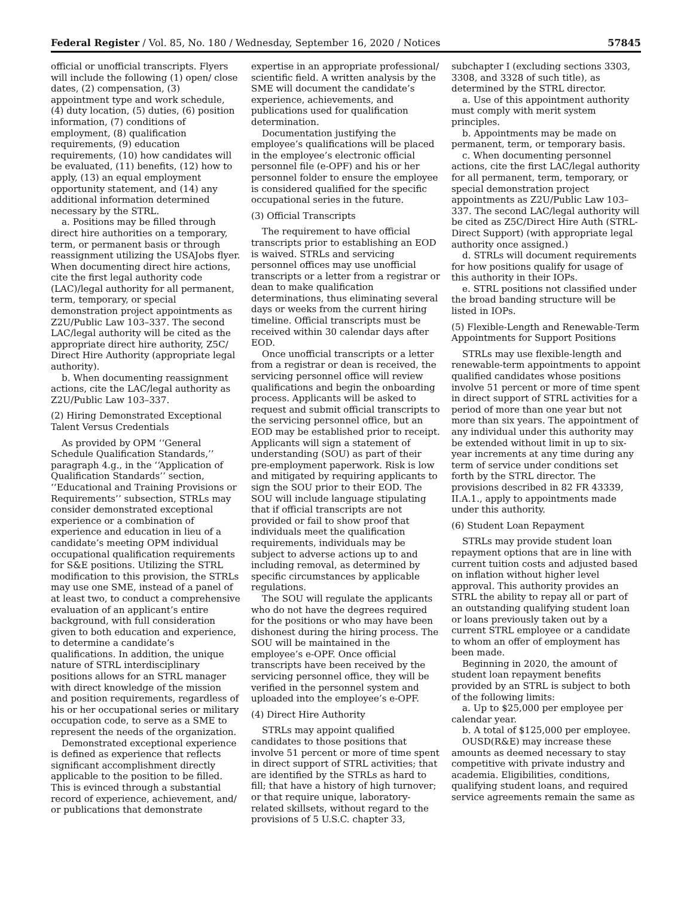Federal Register / Vol. 85, No. 180 / Wednesday, September 16, 2020 / Notices 57845
official or unofficial transcripts. Flyers will include the following (1) open/ close dates, (2) compensation, (3) appointment type and work schedule, (4) duty location, (5) duties, (6) position information, (7) conditions of employment, (8) qualification requirements, (9) education requirements, (10) how candidates will be evaluated, (11) benefits, (12) how to apply, (13) an equal employment opportunity statement, and (14) any additional information determined necessary by the STRL.
a. Positions may be filled through direct hire authorities on a temporary, term, or permanent basis or through reassignment utilizing the USAJobs flyer. When documenting direct hire actions, cite the first legal authority code (LAC)/legal authority for all permanent, term, temporary, or special demonstration project appointments as Z2U/Public Law 103–337. The second LAC/legal authority will be cited as the appropriate direct hire authority, Z5C/ Direct Hire Authority (appropriate legal authority).
b. When documenting reassignment actions, cite the LAC/legal authority as Z2U/Public Law 103–337.
(2) Hiring Demonstrated Exceptional Talent Versus Credentials
As provided by OPM ‘‘General Schedule Qualification Standards,’’ paragraph 4.g., in the ‘‘Application of Qualification Standards’’ section, ‘‘Educational and Training Provisions or Requirements’’ subsection, STRLs may consider demonstrated exceptional experience or a combination of experience and education in lieu of a candidate’s meeting OPM individual occupational qualification requirements for S&E positions. Utilizing the STRL modification to this provision, the STRLs may use one SME, instead of a panel of at least two, to conduct a comprehensive evaluation of an applicant’s entire background, with full consideration given to both education and experience, to determine a candidate’s qualifications. In addition, the unique nature of STRL interdisciplinary positions allows for an STRL manager with direct knowledge of the mission and position requirements, regardless of his or her occupational series or military occupation code, to serve as a SME to represent the needs of the organization.
Demonstrated exceptional experience is defined as experience that reflects significant accomplishment directly applicable to the position to be filled. This is evinced through a substantial record of experience, achievement, and/ or publications that demonstrate
expertise in an appropriate professional/ scientific field. A written analysis by the SME will document the candidate’s experience, achievements, and publications used for qualification determination.
Documentation justifying the employee’s qualifications will be placed in the employee’s electronic official personnel file (e-OPF) and his or her personnel folder to ensure the employee is considered qualified for the specific occupational series in the future.
(3) Official Transcripts
The requirement to have official transcripts prior to establishing an EOD is waived. STRLs and servicing personnel offices may use unofficial transcripts or a letter from a registrar or dean to make qualification determinations, thus eliminating several days or weeks from the current hiring timeline. Official transcripts must be received within 30 calendar days after EOD.
Once unofficial transcripts or a letter from a registrar or dean is received, the servicing personnel office will review qualifications and begin the onboarding process. Applicants will be asked to request and submit official transcripts to the servicing personnel office, but an EOD may be established prior to receipt. Applicants will sign a statement of understanding (SOU) as part of their pre-employment paperwork. Risk is low and mitigated by requiring applicants to sign the SOU prior to their EOD. The SOU will include language stipulating that if official transcripts are not provided or fail to show proof that individuals meet the qualification requirements, individuals may be subject to adverse actions up to and including removal, as determined by specific circumstances by applicable regulations.
The SOU will regulate the applicants who do not have the degrees required for the positions or who may have been dishonest during the hiring process. The SOU will be maintained in the employee’s e-OPF. Once official transcripts have been received by the servicing personnel office, they will be verified in the personnel system and uploaded into the employee’s e-OPF.
(4) Direct Hire Authority
STRLs may appoint qualified candidates to those positions that involve 51 percent or more of time spent in direct support of STRL activities; that are identified by the STRLs as hard to fill; that have a history of high turnover; or that require unique, laboratory-related skillsets, without regard to the provisions of 5 U.S.C. chapter 33,
subchapter I (excluding sections 3303, 3308, and 3328 of such title), as determined by the STRL director.
a. Use of this appointment authority must comply with merit system principles.
b. Appointments may be made on permanent, term, or temporary basis.
c. When documenting personnel actions, cite the first LAC/legal authority for all permanent, term, temporary, or special demonstration project appointments as Z2U/Public Law 103–337. The second LAC/legal authority will be cited as Z5C/Direct Hire Auth (STRL-Direct Support) (with appropriate legal authority once assigned.)
d. STRLs will document requirements for how positions qualify for usage of this authority in their IOPs.
e. STRL positions not classified under the broad banding structure will be listed in IOPs.
(5) Flexible-Length and Renewable-Term Appointments for Support Positions
STRLs may use flexible-length and renewable-term appointments to appoint qualified candidates whose positions involve 51 percent or more of time spent in direct support of STRL activities for a period of more than one year but not more than six years. The appointment of any individual under this authority may be extended without limit in up to six-year increments at any time during any term of service under conditions set forth by the STRL director. The provisions described in 82 FR 43339, II.A.1., apply to appointments made under this authority.
(6) Student Loan Repayment
STRLs may provide student loan repayment options that are in line with current tuition costs and adjusted based on inflation without higher level approval. This authority provides an STRL the ability to repay all or part of an outstanding qualifying student loan or loans previously taken out by a current STRL employee or a candidate to whom an offer of employment has been made.
Beginning in 2020, the amount of student loan repayment benefits provided by an STRL is subject to both of the following limits:
a. Up to $25,000 per employee per calendar year.
b. A total of $125,000 per employee.
OUSD(R&E) may increase these amounts as deemed necessary to stay competitive with private industry and academia. Eligibilities, conditions, qualifying student loans, and required service agreements remain the same as